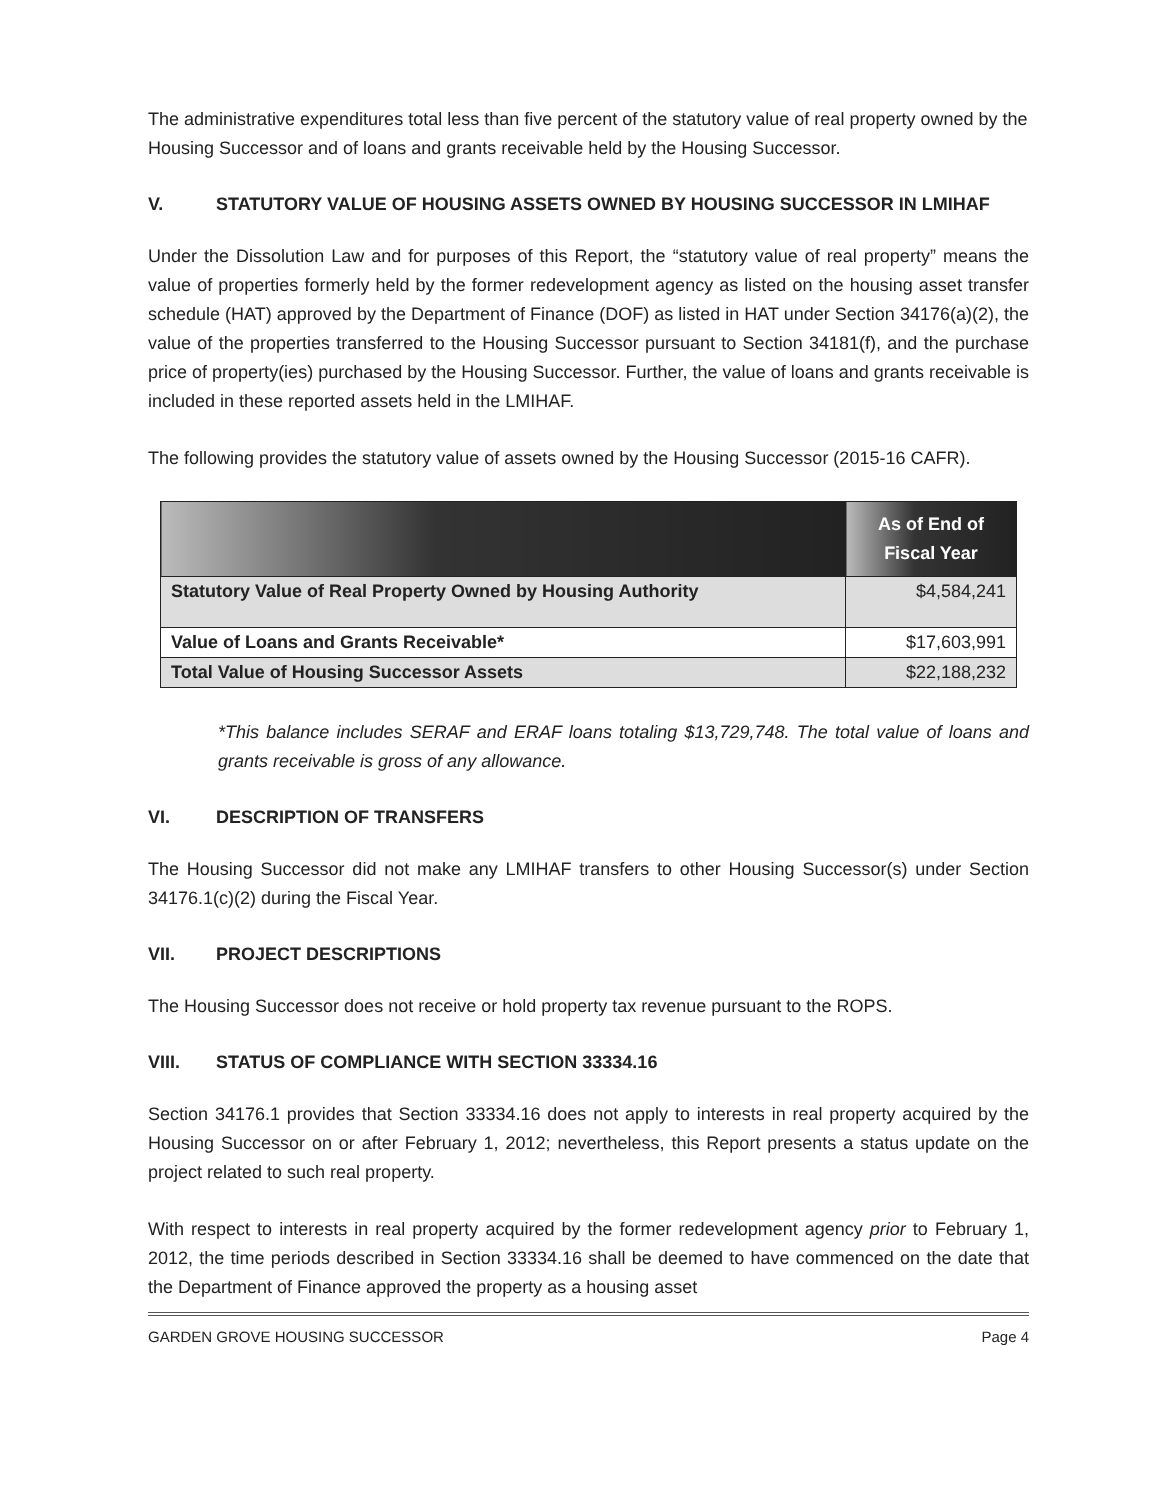The administrative expenditures total less than five percent of the statutory value of real property owned by the Housing Successor and of loans and grants receivable held by the Housing Successor.
V. STATUTORY VALUE OF HOUSING ASSETS OWNED BY HOUSING SUCCESSOR IN LMIHAF
Under the Dissolution Law and for purposes of this Report, the “statutory value of real property” means the value of properties formerly held by the former redevelopment agency as listed on the housing asset transfer schedule (HAT) approved by the Department of Finance (DOF) as listed in HAT under Section 34176(a)(2), the value of the properties transferred to the Housing Successor pursuant to Section 34181(f), and the purchase price of property(ies) purchased by the Housing Successor. Further, the value of loans and grants receivable is included in these reported assets held in the LMIHAF.
The following provides the statutory value of assets owned by the Housing Successor (2015-16 CAFR).
| | As of End of Fiscal Year |
| --- | --- |
| Statutory Value of Real Property Owned by Housing Authority | $4,584,241 |
| Value of Loans and Grants Receivable* | $17,603,991 |
| Total Value of Housing Successor Assets | $22,188,232 |
*This balance includes SERAF and ERAF loans totaling $13,729,748. The total value of loans and grants receivable is gross of any allowance.
VI. DESCRIPTION OF TRANSFERS
The Housing Successor did not make any LMIHAF transfers to other Housing Successor(s) under Section 34176.1(c)(2) during the Fiscal Year.
VII. PROJECT DESCRIPTIONS
The Housing Successor does not receive or hold property tax revenue pursuant to the ROPS.
VIII. STATUS OF COMPLIANCE WITH SECTION 33334.16
Section 34176.1 provides that Section 33334.16 does not apply to interests in real property acquired by the Housing Successor on or after February 1, 2012; nevertheless, this Report presents a status update on the project related to such real property.
With respect to interests in real property acquired by the former redevelopment agency prior to February 1, 2012, the time periods described in Section 33334.16 shall be deemed to have commenced on the date that the Department of Finance approved the property as a housing asset
GARDEN GROVE HOUSING SUCCESSOR Page 4